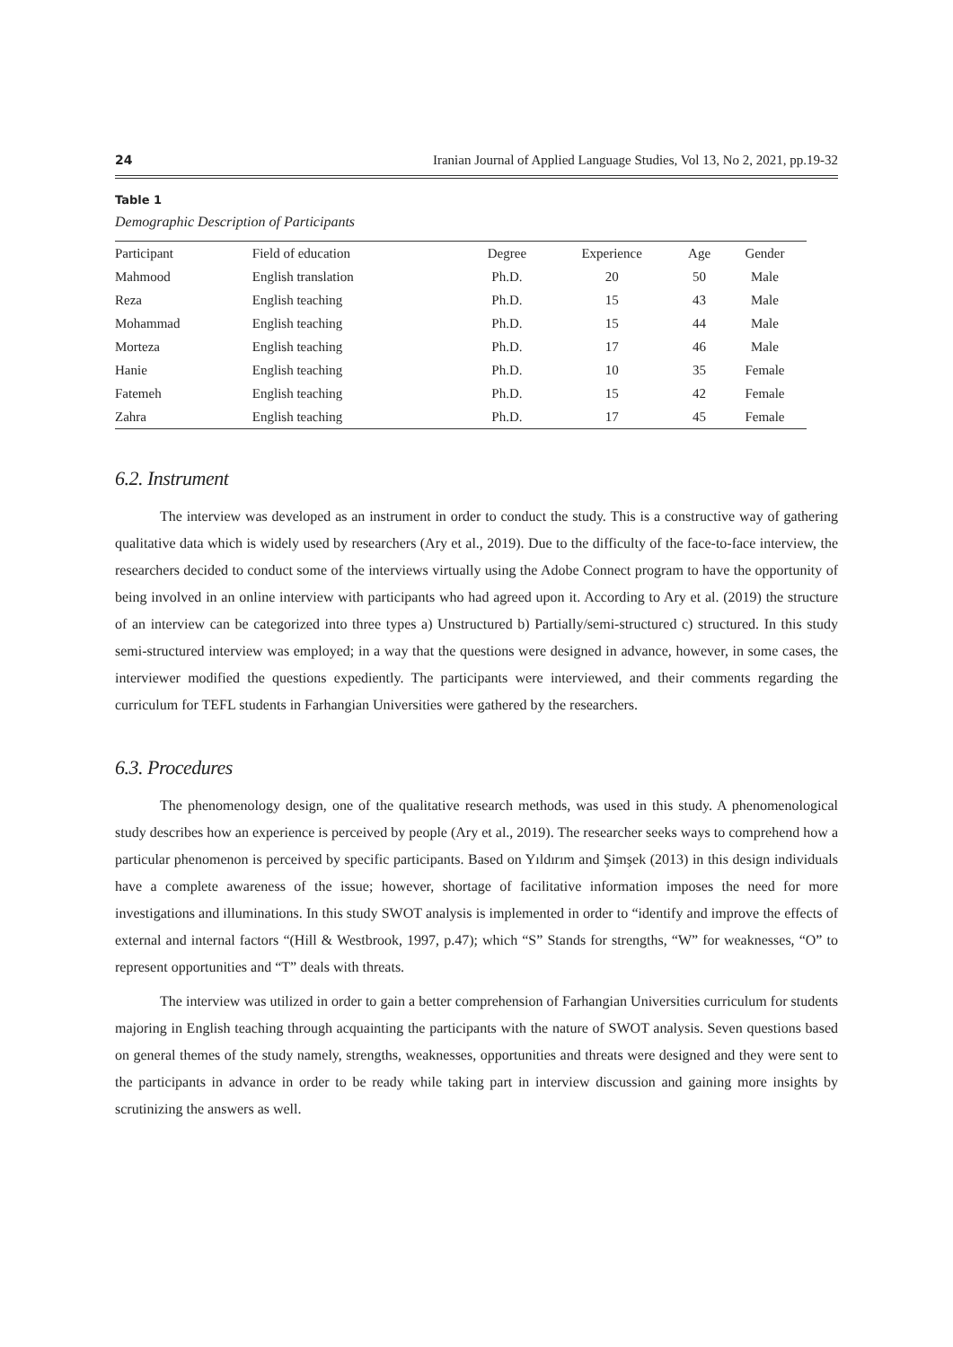24 Iranian Journal of Applied Language Studies, Vol 13, No 2, 2021, pp.19-32
Table 1
Demographic Description of Participants
| Participant | Field of education | Degree | Experience | Age | Gender |
| --- | --- | --- | --- | --- | --- |
| Mahmood | English translation | Ph.D. | 20 | 50 | Male |
| Reza | English teaching | Ph.D. | 15 | 43 | Male |
| Mohammad | English teaching | Ph.D. | 15 | 44 | Male |
| Morteza | English teaching | Ph.D. | 17 | 46 | Male |
| Hanie | English teaching | Ph.D. | 10 | 35 | Female |
| Fatemeh | English teaching | Ph.D. | 15 | 42 | Female |
| Zahra | English teaching | Ph.D. | 17 | 45 | Female |
6.2. Instrument
The interview was developed as an instrument in order to conduct the study. This is a constructive way of gathering qualitative data which is widely used by researchers (Ary et al., 2019). Due to the difficulty of the face-to-face interview, the researchers decided to conduct some of the interviews virtually using the Adobe Connect program to have the opportunity of being involved in an online interview with participants who had agreed upon it. According to Ary et al. (2019) the structure of an interview can be categorized into three types a) Unstructured b) Partially/semi-structured c) structured. In this study semi-structured interview was employed; in a way that the questions were designed in advance, however, in some cases, the interviewer modified the questions expediently. The participants were interviewed, and their comments regarding the curriculum for TEFL students in Farhangian Universities were gathered by the researchers.
6.3. Procedures
The phenomenology design, one of the qualitative research methods, was used in this study. A phenomenological study describes how an experience is perceived by people (Ary et al., 2019). The researcher seeks ways to comprehend how a particular phenomenon is perceived by specific participants. Based on Yıldırım and Şimşek (2013) in this design individuals have a complete awareness of the issue; however, shortage of facilitative information imposes the need for more investigations and illuminations. In this study SWOT analysis is implemented in order to “identify and improve the effects of external and internal factors “(Hill & Westbrook, 1997, p.47); which “S” Stands for strengths, “W” for weaknesses, “O” to represent opportunities and “T” deals with threats.
The interview was utilized in order to gain a better comprehension of Farhangian Universities curriculum for students majoring in English teaching through acquainting the participants with the nature of SWOT analysis. Seven questions based on general themes of the study namely, strengths, weaknesses, opportunities and threats were designed and they were sent to the participants in advance in order to be ready while taking part in interview discussion and gaining more insights by scrutinizing the answers as well.